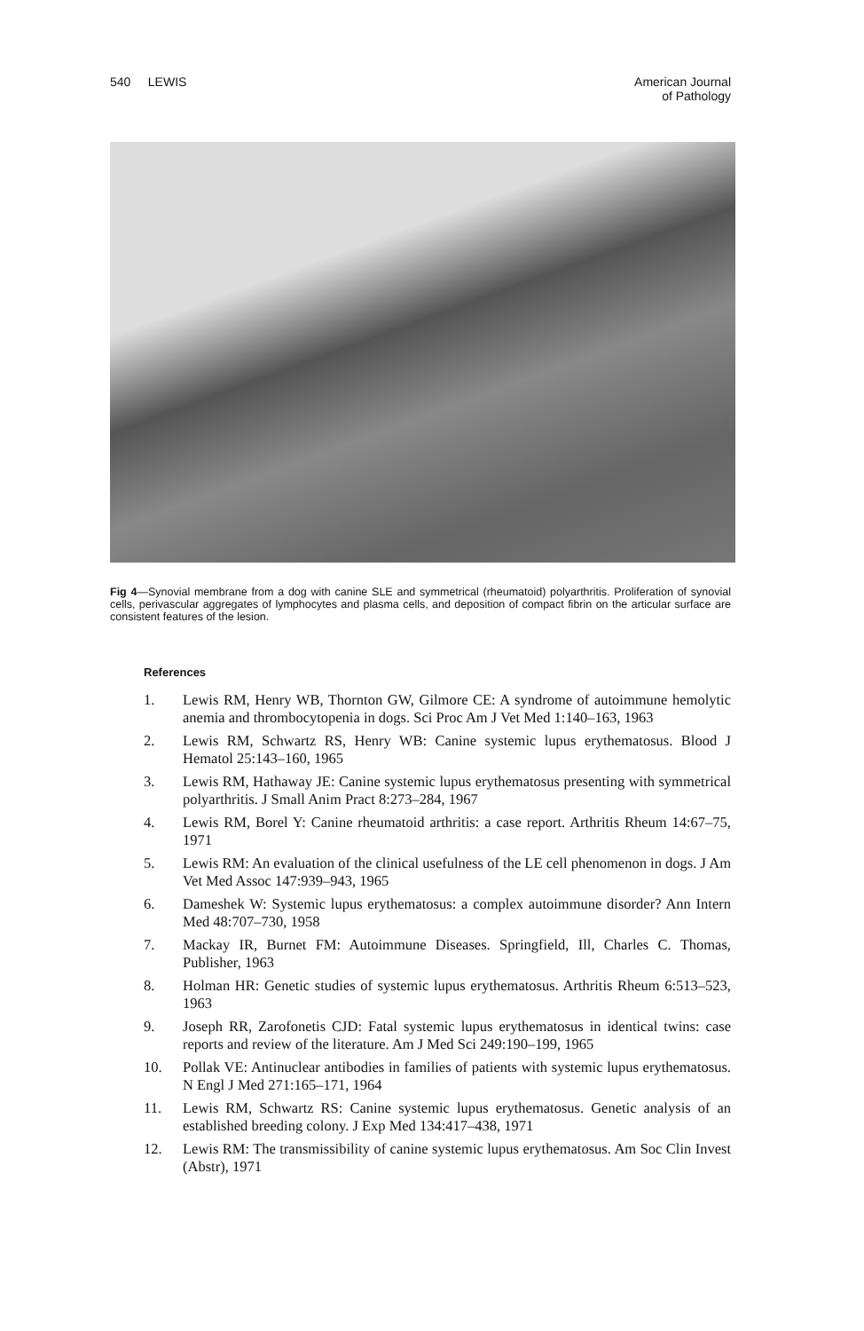540 LEWIS American Journal
of Pathology
Fig 4—Synovial membrane from a dog with canine SLE and symmetrical (rheumatoid) polyarthritis. Proliferation of synovial cells, perivascular aggregates of lymphocytes and plasma cells, and deposition of compact fibrin on the articular surface are consistent features of the lesion.
References
1. Lewis RM, Henry WB, Thornton GW, Gilmore CE: A syndrome of autoimmune hemolytic anemia and thrombocytopenia in dogs. Sci Proc Am J Vet Med 1:140–163, 1963
2. Lewis RM, Schwartz RS, Henry WB: Canine systemic lupus erythematosus. Blood J Hematol 25:143–160, 1965
3. Lewis RM, Hathaway JE: Canine systemic lupus erythematosus presenting with symmetrical polyarthritis. J Small Anim Pract 8:273–284, 1967
4. Lewis RM, Borel Y: Canine rheumatoid arthritis: a case report. Arthritis Rheum 14:67–75, 1971
5. Lewis RM: An evaluation of the clinical usefulness of the LE cell phenomenon in dogs. J Am Vet Med Assoc 147:939–943, 1965
6. Dameshek W: Systemic lupus erythematosus: a complex autoimmune disorder? Ann Intern Med 48:707–730, 1958
7. Mackay IR, Burnet FM: Autoimmune Diseases. Springfield, Ill, Charles C. Thomas, Publisher, 1963
8. Holman HR: Genetic studies of systemic lupus erythematosus. Arthritis Rheum 6:513–523, 1963
9. Joseph RR, Zarofonetis CJD: Fatal systemic lupus erythematosus in identical twins: case reports and review of the literature. Am J Med Sci 249:190–199, 1965
10. Pollak VE: Antinuclear antibodies in families of patients with systemic lupus erythematosus. N Engl J Med 271:165–171, 1964
11. Lewis RM, Schwartz RS: Canine systemic lupus erythematosus. Genetic analysis of an established breeding colony. J Exp Med 134:417–438, 1971
12. Lewis RM: The transmissibility of canine systemic lupus erythematosus. Am Soc Clin Invest (Abstr), 1971